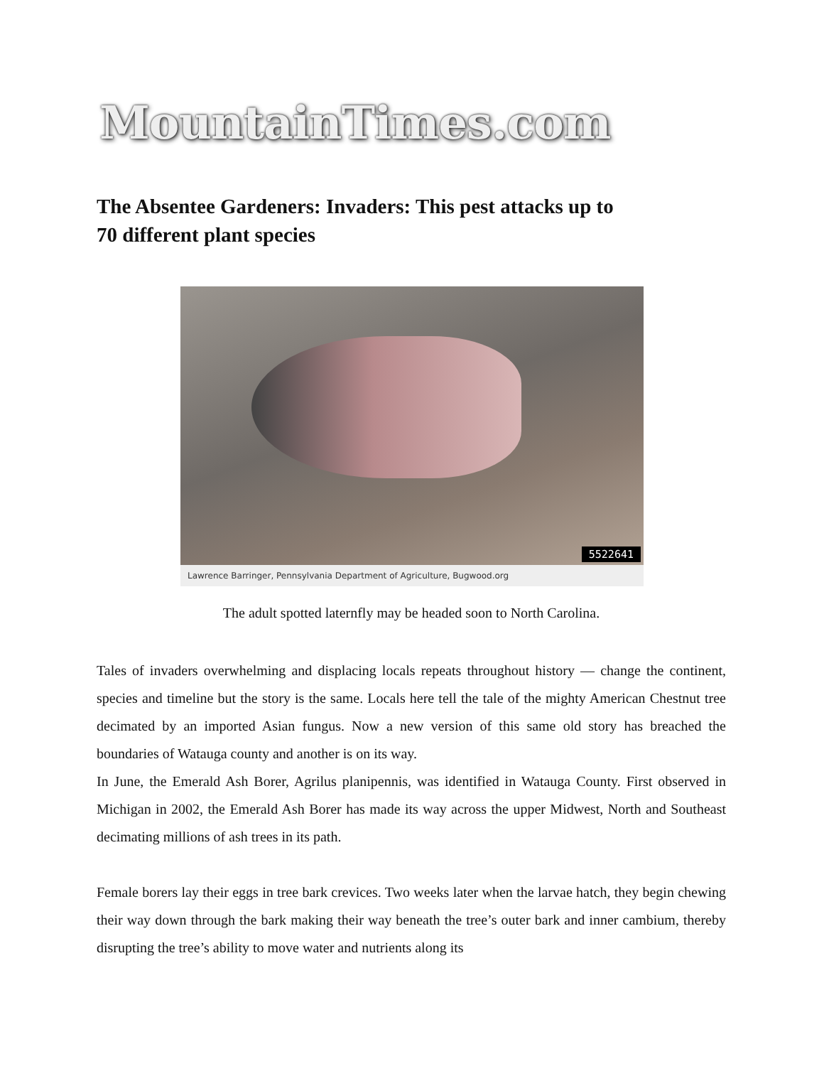MountainTimes.com
The Absentee Gardeners: Invaders: This pest attacks up to 70 different plant species
5522641
Lawrence Barringer, Pennsylvania Department of Agriculture, Bugwood.org
The adult spotted laternfly may be headed soon to North Carolina.
Tales of invaders overwhelming and displacing locals repeats throughout history — change the continent, species and timeline but the story is the same. Locals here tell the tale of the mighty American Chestnut tree decimated by an imported Asian fungus. Now a new version of this same old story has breached the boundaries of Watauga county and another is on its way.
In June, the Emerald Ash Borer, Agrilus planipennis, was identified in Watauga County. First observed in Michigan in 2002, the Emerald Ash Borer has made its way across the upper Midwest, North and Southeast decimating millions of ash trees in its path.
Female borers lay their eggs in tree bark crevices. Two weeks later when the larvae hatch, they begin chewing their way down through the bark making their way beneath the tree’s outer bark and inner cambium, thereby disrupting the tree’s ability to move water and nutrients along its